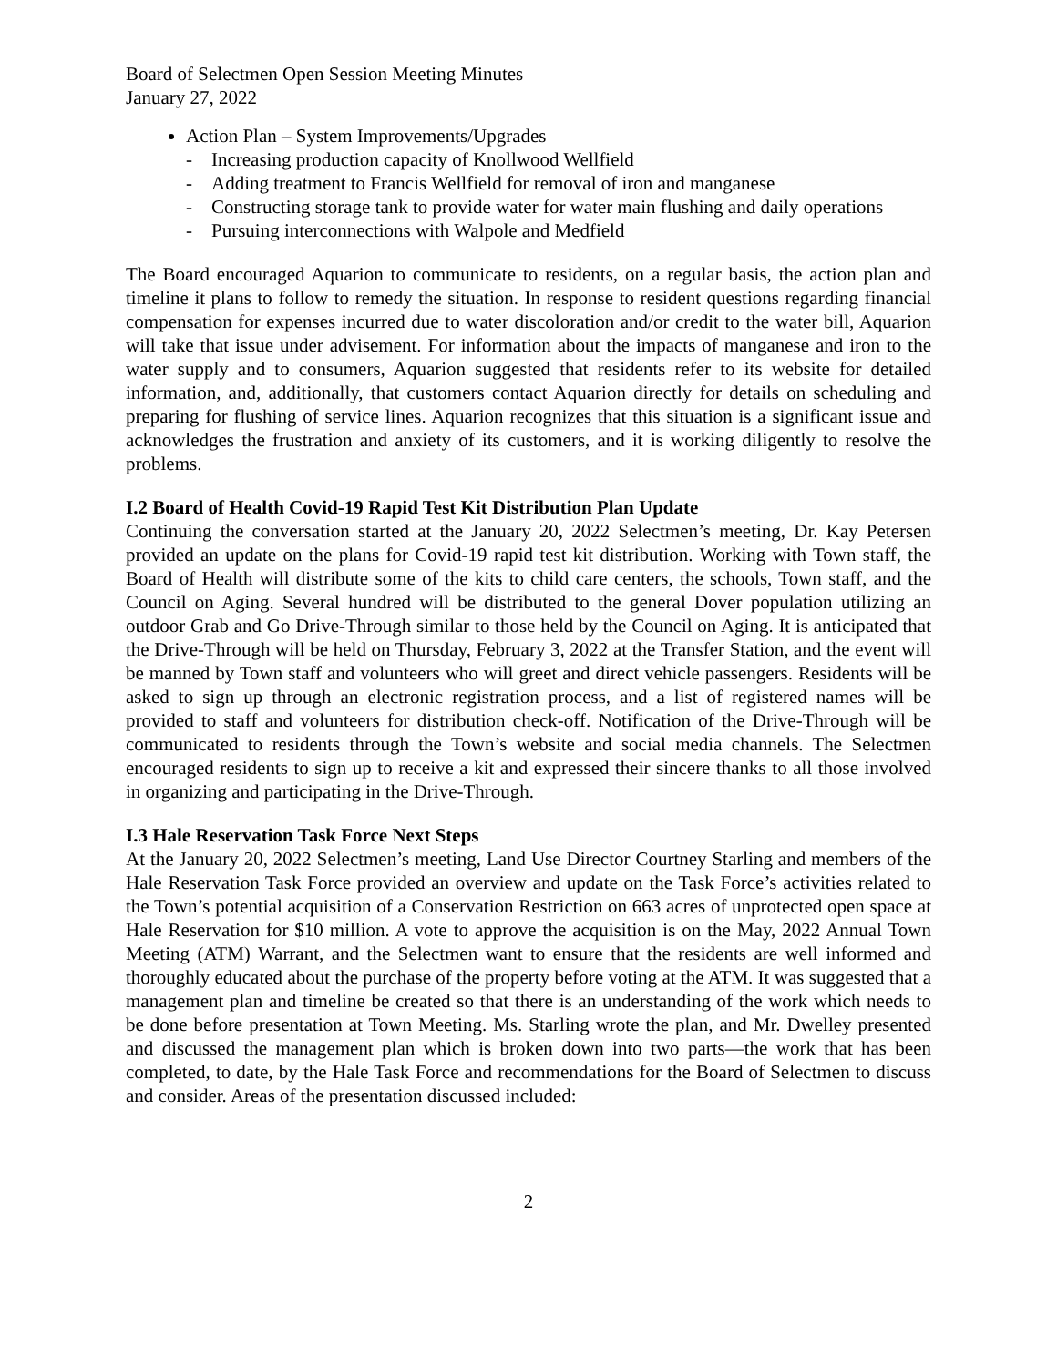Board of Selectmen Open Session Meeting Minutes
January 27, 2022
Action Plan – System Improvements/Upgrades
- Increasing production capacity of Knollwood Wellfield
- Adding treatment to Francis Wellfield for removal of iron and manganese
- Constructing storage tank to provide water for water main flushing and daily operations
- Pursuing interconnections with Walpole and Medfield
The Board encouraged Aquarion to communicate to residents, on a regular basis, the action plan and timeline it plans to follow to remedy the situation. In response to resident questions regarding financial compensation for expenses incurred due to water discoloration and/or credit to the water bill, Aquarion will take that issue under advisement. For information about the impacts of manganese and iron to the water supply and to consumers, Aquarion suggested that residents refer to its website for detailed information, and, additionally, that customers contact Aquarion directly for details on scheduling and preparing for flushing of service lines. Aquarion recognizes that this situation is a significant issue and acknowledges the frustration and anxiety of its customers, and it is working diligently to resolve the problems.
I.2 Board of Health Covid-19 Rapid Test Kit Distribution Plan Update
Continuing the conversation started at the January 20, 2022 Selectmen’s meeting, Dr. Kay Petersen provided an update on the plans for Covid-19 rapid test kit distribution. Working with Town staff, the Board of Health will distribute some of the kits to child care centers, the schools, Town staff, and the Council on Aging. Several hundred will be distributed to the general Dover population utilizing an outdoor Grab and Go Drive-Through similar to those held by the Council on Aging. It is anticipated that the Drive-Through will be held on Thursday, February 3, 2022 at the Transfer Station, and the event will be manned by Town staff and volunteers who will greet and direct vehicle passengers. Residents will be asked to sign up through an electronic registration process, and a list of registered names will be provided to staff and volunteers for distribution check-off. Notification of the Drive-Through will be communicated to residents through the Town’s website and social media channels. The Selectmen encouraged residents to sign up to receive a kit and expressed their sincere thanks to all those involved in organizing and participating in the Drive-Through.
I.3 Hale Reservation Task Force Next Steps
At the January 20, 2022 Selectmen’s meeting, Land Use Director Courtney Starling and members of the Hale Reservation Task Force provided an overview and update on the Task Force’s activities related to the Town’s potential acquisition of a Conservation Restriction on 663 acres of unprotected open space at Hale Reservation for $10 million. A vote to approve the acquisition is on the May, 2022 Annual Town Meeting (ATM) Warrant, and the Selectmen want to ensure that the residents are well informed and thoroughly educated about the purchase of the property before voting at the ATM. It was suggested that a management plan and timeline be created so that there is an understanding of the work which needs to be done before presentation at Town Meeting. Ms. Starling wrote the plan, and Mr. Dwelley presented and discussed the management plan which is broken down into two parts—the work that has been completed, to date, by the Hale Task Force and recommendations for the Board of Selectmen to discuss and consider. Areas of the presentation discussed included:
2